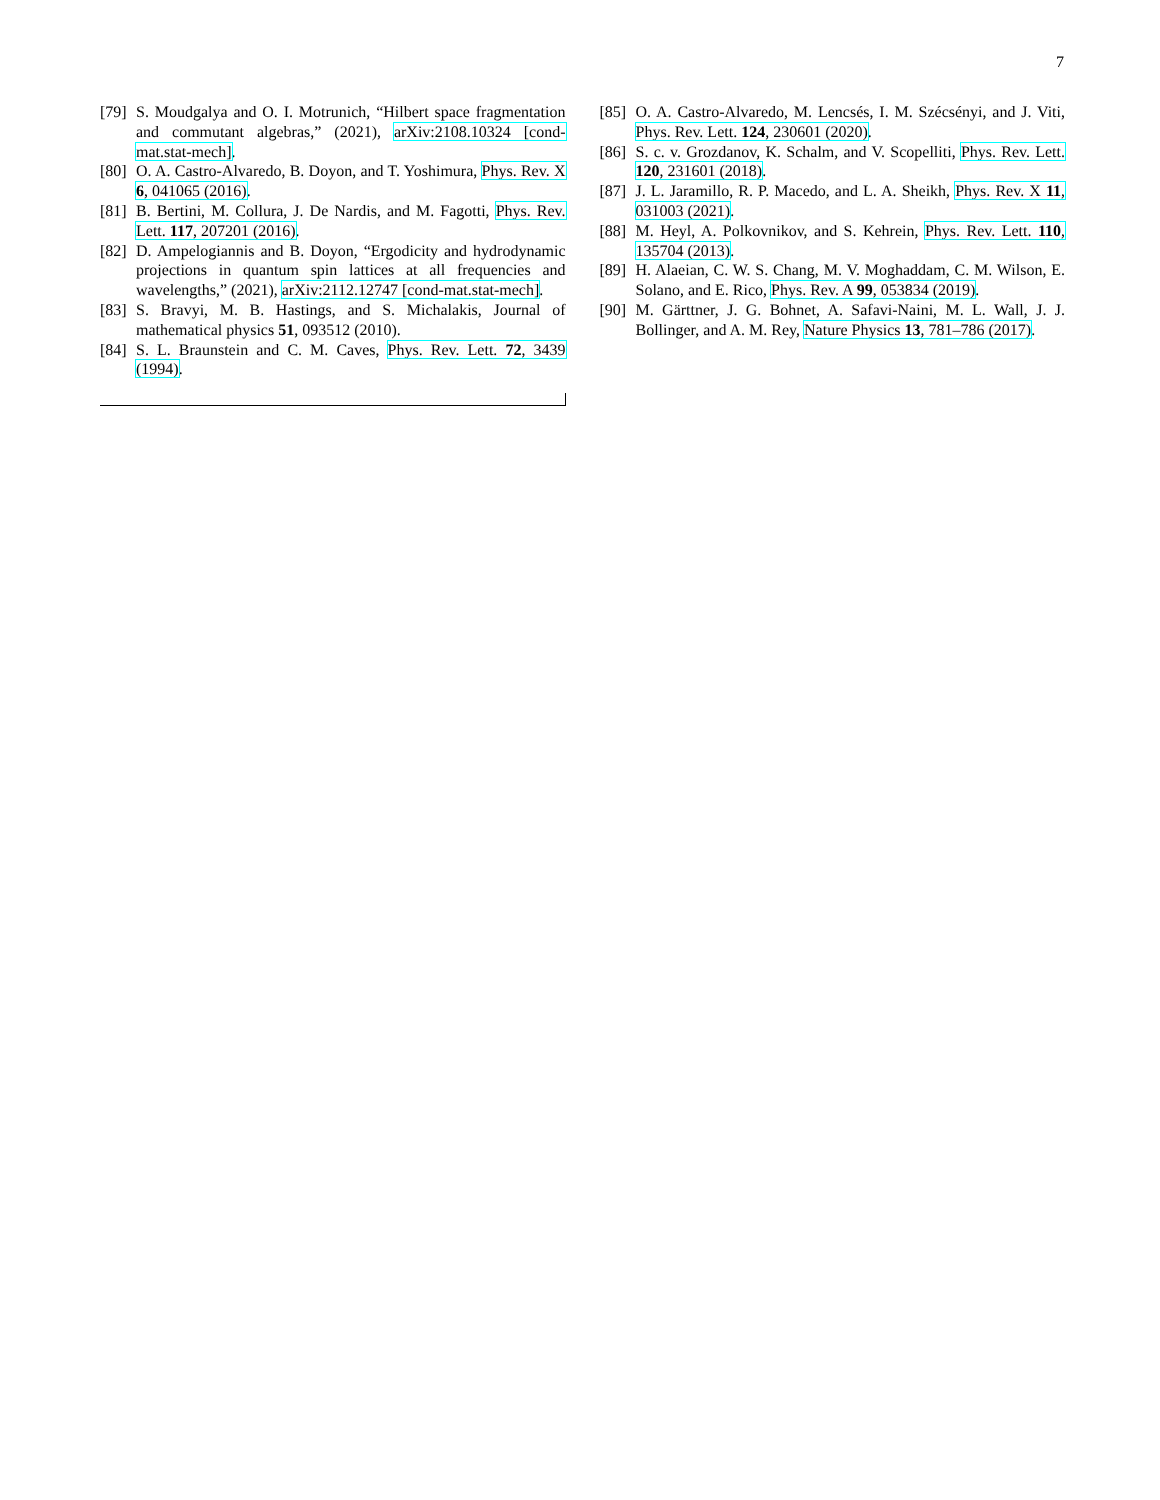7
[79] S. Moudgalya and O. I. Motrunich, “Hilbert space fragmentation and commutant algebras,” (2021), arXiv:2108.10324 [cond-mat.stat-mech].
[80] O. A. Castro-Alvaredo, B. Doyon, and T. Yoshimura, Phys. Rev. X 6, 041065 (2016).
[81] B. Bertini, M. Collura, J. De Nardis, and M. Fagotti, Phys. Rev. Lett. 117, 207201 (2016).
[82] D. Ampelogiannis and B. Doyon, “Ergodicity and hydrodynamic projections in quantum spin lattices at all frequencies and wavelengths,” (2021), arXiv:2112.12747 [cond-mat.stat-mech].
[83] S. Bravyi, M. B. Hastings, and S. Michalakis, Journal of mathematical physics 51, 093512 (2010).
[84] S. L. Braunstein and C. M. Caves, Phys. Rev. Lett. 72, 3439 (1994).
[85] O. A. Castro-Alvaredo, M. Lencsés, I. M. Szécsényi, and J. Viti, Phys. Rev. Lett. 124, 230601 (2020).
[86] S. c. v. Grozdanov, K. Schalm, and V. Scopelliti, Phys. Rev. Lett. 120, 231601 (2018).
[87] J. L. Jaramillo, R. P. Macedo, and L. A. Sheikh, Phys. Rev. X 11, 031003 (2021).
[88] M. Heyl, A. Polkovnikov, and S. Kehrein, Phys. Rev. Lett. 110, 135704 (2013).
[89] H. Alaeian, C. W. S. Chang, M. V. Moghaddam, C. M. Wilson, E. Solano, and E. Rico, Phys. Rev. A 99, 053834 (2019).
[90] M. Gärttner, J. G. Bohnet, A. Safavi-Naini, M. L. Wall, J. J. Bollinger, and A. M. Rey, Nature Physics 13, 781–786 (2017).